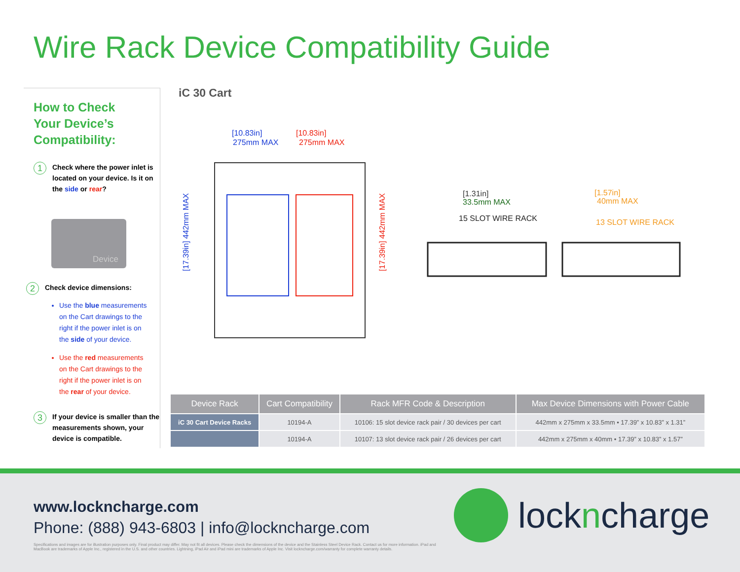Wire Rack Device Compatibility Guide
How to Check
Your Device’s
Compatibility:
1 Check where the power inlet is located on your device. Is it on the side or rear?
Device
2 Check device dimensions:
Use the blue measurements on the Cart drawings to the right if the power inlet is on the side of your device.
Use the red measurements on the Cart drawings to the right if the power inlet is on the rear of your device.
3 If your device is smaller than the measurements shown, your device is compatible.
iC 30 Cart
[10.83in]
275mm MAX
[10.83in]
275mm MAX
[17.39in] 442mm MAX
[17.39in] 442mm MAX
[1.31in]
33.5mm MAX
15 SLOT WIRE RACK
[1.57in]
40mm MAX
13 SLOT WIRE RACK
| Device Rack | Cart Compatibility | Rack MFR Code & Description | Max Device Dimensions with Power Cable |
| --- | --- | --- | --- |
| iC 30 Cart Device Racks | 10194-A | 10106: 15 slot device rack pair / 30 devices per cart | 442mm x 275mm x 33.5mm • 17.39” x 10.83” x 1.31” |
| | 10194-A | 10107: 13 slot device rack pair / 26 devices per cart | 442mm x 275mm x 40mm • 17.39” x 10.83” x 1.57” |
www.lockncharge.com
Phone: (888) 943-6803 | info@lockncharge.com
Specifications and images are for illustration purposes only. Final product may differ. May not fit all devices. Please check the dimensions of the device and the Stainless Steel Device Rack. Contact us for more information. iPad and MacBook are trademarks of Apple Inc., registered in the U.S. and other countries. Lightning, iPad Air and iPad mini are trademarks of Apple Inc. Visit lockncharge.com/warranty for complete warranty details.
lockncharge